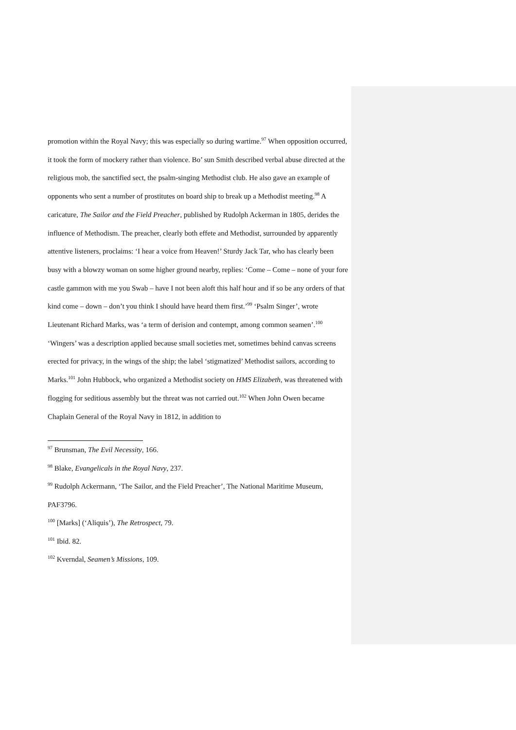promotion within the Royal Navy; this was especially so during wartime.<sup>97</sup> When opposition occurred, it took the form of mockery rather than violence. Bo’ sun Smith described verbal abuse directed at the religious mob, the sanctified sect, the psalm-singing Methodist club. He also gave an example of opponents who sent a number of prostitutes on board ship to break up a Methodist meeting.<sup>98</sup> A caricature, The Sailor and the Field Preacher, published by Rudolph Ackerman in 1805, derides the influence of Methodism. The preacher, clearly both effete and Methodist, surrounded by apparently attentive listeners, proclaims: ‘I hear a voice from Heaven!’ Sturdy Jack Tar, who has clearly been busy with a blowzy woman on some higher ground nearby, replies: ‘Come – Come – none of your fore castle gammon with me you Swab – have I not been aloft this half hour and if so be any orders of that kind come – down – don’t you think I should have heard them first.’<sup>99</sup> ‘Psalm Singer’, wrote Lieutenant Richard Marks, was ‘a term of derision and contempt, among common seamen’.<sup>100</sup> ‘Wingers’ was a description applied because small societies met, sometimes behind canvas screens erected for privacy, in the wings of the ship; the label ‘stigmatized’ Methodist sailors, according to Marks.<sup>101</sup> John Hubbock, who organized a Methodist society on HMS Elizabeth, was threatened with flogging for seditious assembly but the threat was not carried out.<sup>102</sup> When John Owen became Chaplain General of the Royal Navy in 1812, in addition to
<sup>97</sup> Brunsman, The Evil Necessity, 166.
<sup>98</sup> Blake, Evangelicals in the Royal Navy, 237.
<sup>99</sup> Rudolph Ackermann, ‘The Sailor, and the Field Preacher’, The National Maritime Museum, PAF3796.
<sup>100</sup> [Marks] (‘Aliquis’), The Retrospect, 79.
<sup>101</sup> Ibid. 82.
<sup>102</sup> Kverndal, Seamen’s Missions, 109.